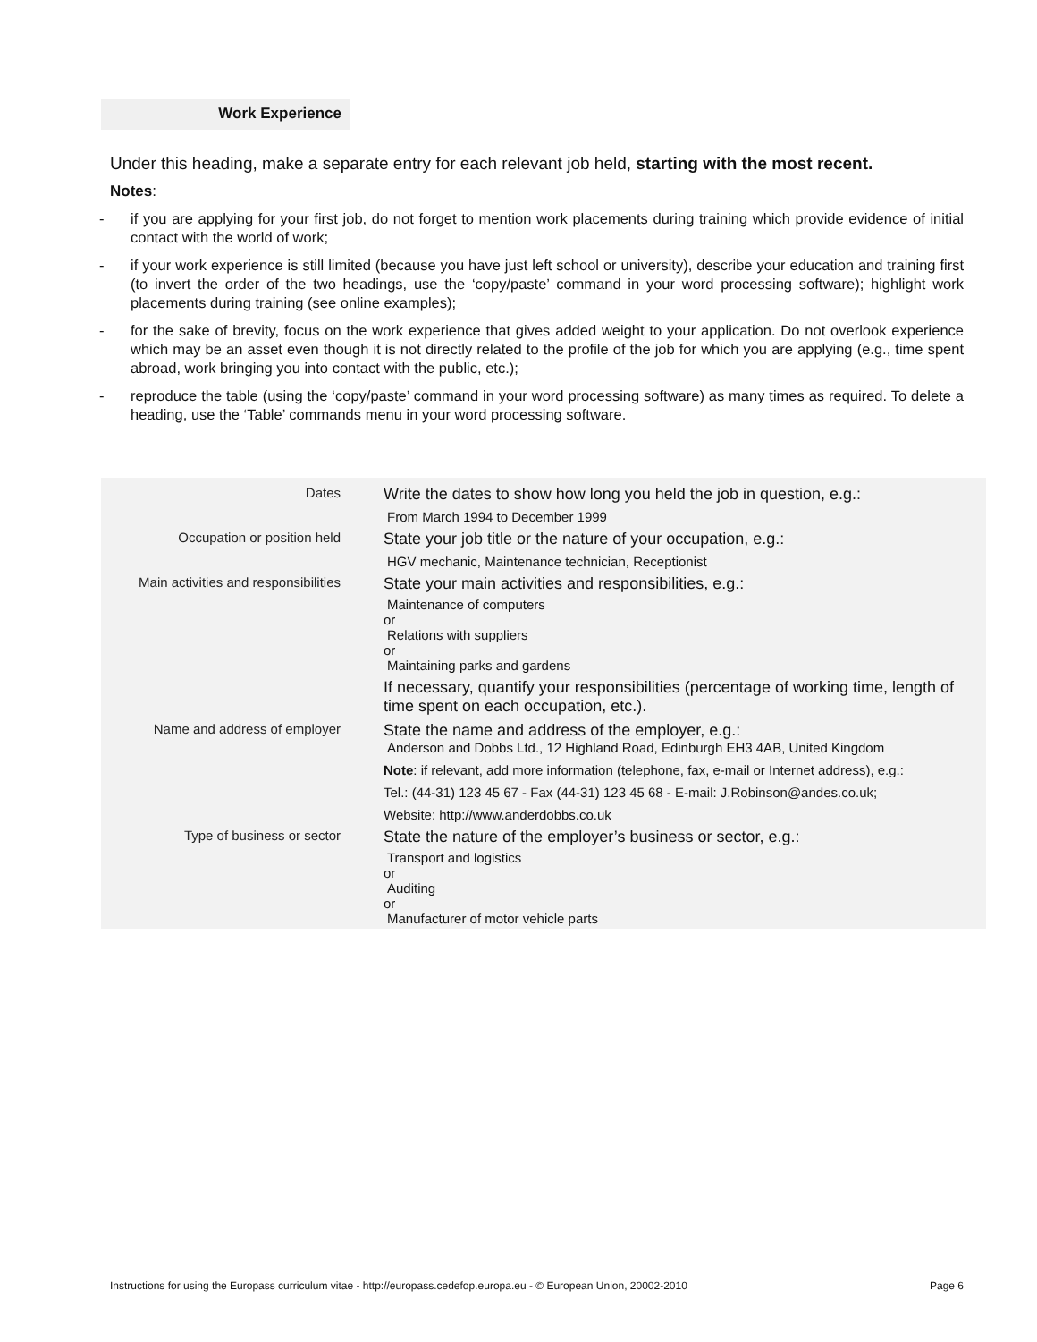Work Experience
Under this heading, make a separate entry for each relevant job held, starting with the most recent.
Notes:
- if you are applying for your first job, do not forget to mention work placements during training which provide evidence of initial contact with the world of work;
- if your work experience is still limited (because you have just left school or university), describe your education and training first (to invert the order of the two headings, use the ‘copy/paste’ command in your word processing software); highlight work placements during training (see online examples);
- for the sake of brevity, focus on the work experience that gives added weight to your application. Do not overlook experience which may be an asset even though it is not directly related to the profile of the job for which you are applying (e.g., time spent abroad, work bringing you into contact with the public, etc.);
- reproduce the table (using the ‘copy/paste’ command in your word processing software) as many times as required. To delete a heading, use the ‘Table’ commands menu in your word processing software.
| Dates | Write the dates to show how long you held the job in question, e.g.: From March 1994 to December 1999 |
| Occupation or position held | State your job title or the nature of your occupation, e.g.: HGV mechanic, Maintenance technician, Receptionist |
| Main activities and responsibilities | State your main activities and responsibilities, e.g.: Maintenance of computers or Relations with suppliers or Maintaining parks and gardens If necessary, quantify your responsibilities (percentage of working time, length of time spent on each occupation, etc.). |
| Name and address of employer | State the name and address of the employer, e.g.: Anderson and Dobbs Ltd., 12 Highland Road, Edinburgh EH3 4AB, United Kingdom Note : if relevant, add more information (telephone, fax, e-mail or Internet address), e.g.: Tel.: (44-31) 123 45 67 - Fax (44-31) 123 45 68 - E-mail: J.Robinson@andes.co.uk; Website: http://www.anderdobbs.co.uk |
| Type of business or sector | State the nature of the employer’s business or sector, e.g.: Transport and logistics or Auditing or Manufacturer of motor vehicle parts |
Instructions for using the Europass curriculum vitae - http://europass.cedefop.europa.eu - © European Union, 20002-2010 Page 6